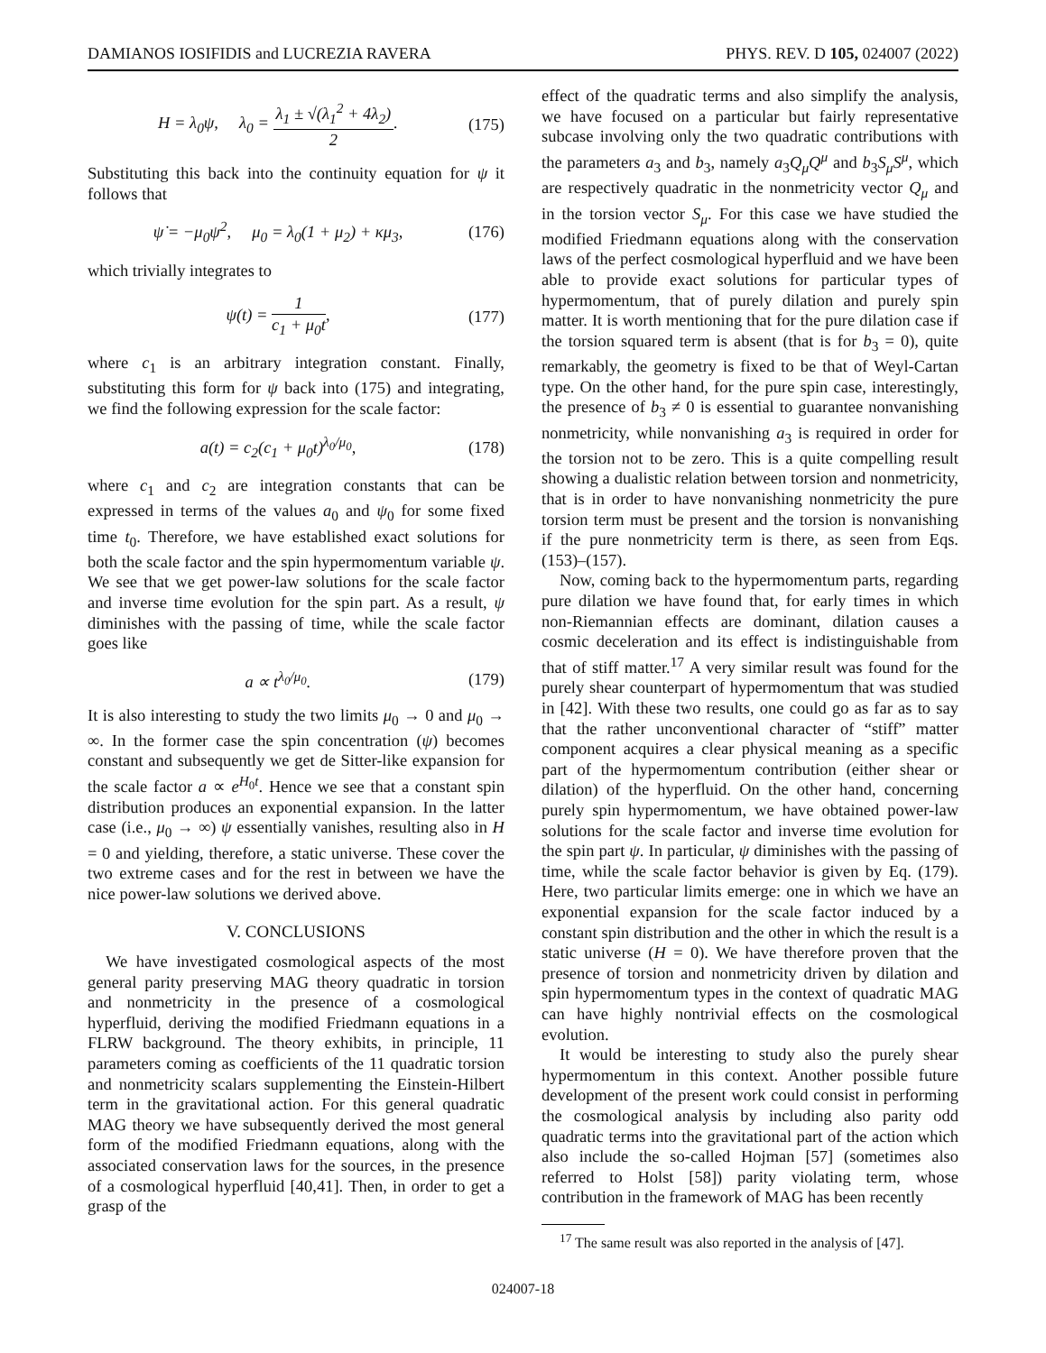DAMIANOS IOSIFIDIS and LUCREZIA RAVERA PHYS. REV. D 105, 024007 (2022)
H = λ<sub>0</sub>ψ, λ<sub>0</sub> = λ<sub>1</sub> ± √(λ<sub>1</sub><sup>2</sup> + 4λ<sub>2</sub>) 2. (175)
Substituting this back into the continuity equation for ψ it follows that
ψ̇ = −μ<sub>0</sub>ψ<sup>2</sup>, μ<sub>0</sub> = λ<sub>0</sub>(1 + μ<sub>2</sub>) + κμ<sub>3</sub>, (176)
which trivially integrates to
ψ(t) = 1 c<sub>1</sub> + μ<sub>0</sub>t, (177)
where c<sub>1</sub> is an arbitrary integration constant. Finally, substituting this form for ψ back into (175) and integrating, we find the following expression for the scale factor:
a(t) = c<sub>2</sub>(c<sub>1</sub> + μ<sub>0</sub>t)<sup>λ<sub>0</sub>/μ<sub>0</sub></sup>, (178)
where c<sub>1</sub> and c<sub>2</sub> are integration constants that can be expressed in terms of the values a<sub>0</sub> and ψ<sub>0</sub> for some fixed time t<sub>0</sub>. Therefore, we have established exact solutions for both the scale factor and the spin hypermomentum variable ψ. We see that we get power-law solutions for the scale factor and inverse time evolution for the spin part. As a result, ψ diminishes with the passing of time, while the scale factor goes like
a ∝ t<sup>λ<sub>0</sub>/μ<sub>0</sub></sup>. (179)
It is also interesting to study the two limits μ<sub>0</sub> → 0 and μ<sub>0</sub> → ∞. In the former case the spin concentration (ψ) becomes constant and subsequently we get de Sitter-like expansion for the scale factor a ∝ e<sup>H<sub>0</sub>t</sup>. Hence we see that a constant spin distribution produces an exponential expansion. In the latter case (i.e., μ<sub>0</sub> → ∞) ψ essentially vanishes, resulting also in H = 0 and yielding, therefore, a static universe. These cover the two extreme cases and for the rest in between we have the nice power-law solutions we derived above.
V. CONCLUSIONS
We have investigated cosmological aspects of the most general parity preserving MAG theory quadratic in torsion and nonmetricity in the presence of a cosmological hyperfluid, deriving the modified Friedmann equations in a FLRW background. The theory exhibits, in principle, 11 parameters coming as coefficients of the 11 quadratic torsion and nonmetricity scalars supplementing the Einstein-Hilbert term in the gravitational action. For this general quadratic MAG theory we have subsequently derived the most general form of the modified Friedmann equations, along with the associated conservation laws for the sources, in the presence of a cosmological hyperfluid [40,41]. Then, in order to get a grasp of the
effect of the quadratic terms and also simplify the analysis, we have focused on a particular but fairly representative subcase involving only the two quadratic contributions with the parameters a<sub>3</sub> and b<sub>3</sub>, namely a<sub>3</sub>Q<sub>μ</sub>Q<sup>μ</sup> and b<sub>3</sub>S<sub>μ</sub>S<sup>μ</sup>, which are respectively quadratic in the nonmetricity vector Q<sub>μ</sub> and in the torsion vector S<sub>μ</sub>. For this case we have studied the modified Friedmann equations along with the conservation laws of the perfect cosmological hyperfluid and we have been able to provide exact solutions for particular types of hypermomentum, that of purely dilation and purely spin matter. It is worth mentioning that for the pure dilation case if the torsion squared term is absent (that is for b<sub>3</sub> = 0), quite remarkably, the geometry is fixed to be that of Weyl-Cartan type. On the other hand, for the pure spin case, interestingly, the presence of b<sub>3</sub> ≠ 0 is essential to guarantee nonvanishing nonmetricity, while nonvanishing a<sub>3</sub> is required in order for the torsion not to be zero. This is a quite compelling result showing a dualistic relation between torsion and nonmetricity, that is in order to have nonvanishing nonmetricity the pure torsion term must be present and the torsion is nonvanishing if the pure nonmetricity term is there, as seen from Eqs. (153)–(157).
Now, coming back to the hypermomentum parts, regarding pure dilation we have found that, for early times in which non-Riemannian effects are dominant, dilation causes a cosmic deceleration and its effect is indistinguishable from that of stiff matter.<sup>17</sup> A very similar result was found for the purely shear counterpart of hypermomentum that was studied in [42]. With these two results, one could go as far as to say that the rather unconventional character of “stiff” matter component acquires a clear physical meaning as a specific part of the hypermomentum contribution (either shear or dilation) of the hyperfluid. On the other hand, concerning purely spin hypermomentum, we have obtained power-law solutions for the scale factor and inverse time evolution for the spin part ψ. In particular, ψ diminishes with the passing of time, while the scale factor behavior is given by Eq. (179). Here, two particular limits emerge: one in which we have an exponential expansion for the scale factor induced by a constant spin distribution and the other in which the result is a static universe (H = 0). We have therefore proven that the presence of torsion and nonmetricity driven by dilation and spin hypermomentum types in the context of quadratic MAG can have highly nontrivial effects on the cosmological evolution.
It would be interesting to study also the purely shear hypermomentum in this context. Another possible future development of the present work could consist in performing the cosmological analysis by including also parity odd quadratic terms into the gravitational part of the action which also include the so-called Hojman [57] (sometimes also referred to Holst [58]) parity violating term, whose contribution in the framework of MAG has been recently
<sup>17</sup> The same result was also reported in the analysis of [47].
024007-18